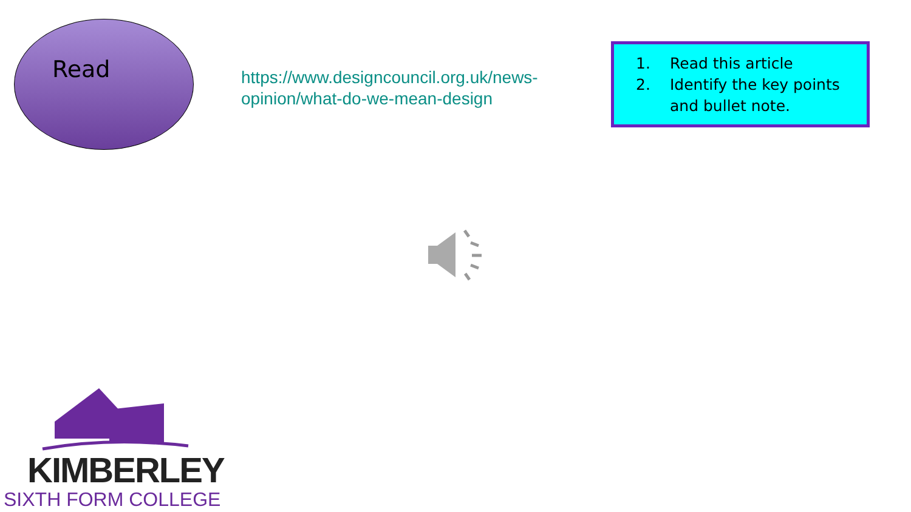Read
https://www.designcouncil.org.uk/news-opinion/what-do-we-mean-design
1. Read this article
2. Identify the key points and bullet note.
KIMBERLEY
SIXTH FORM COLLEGE